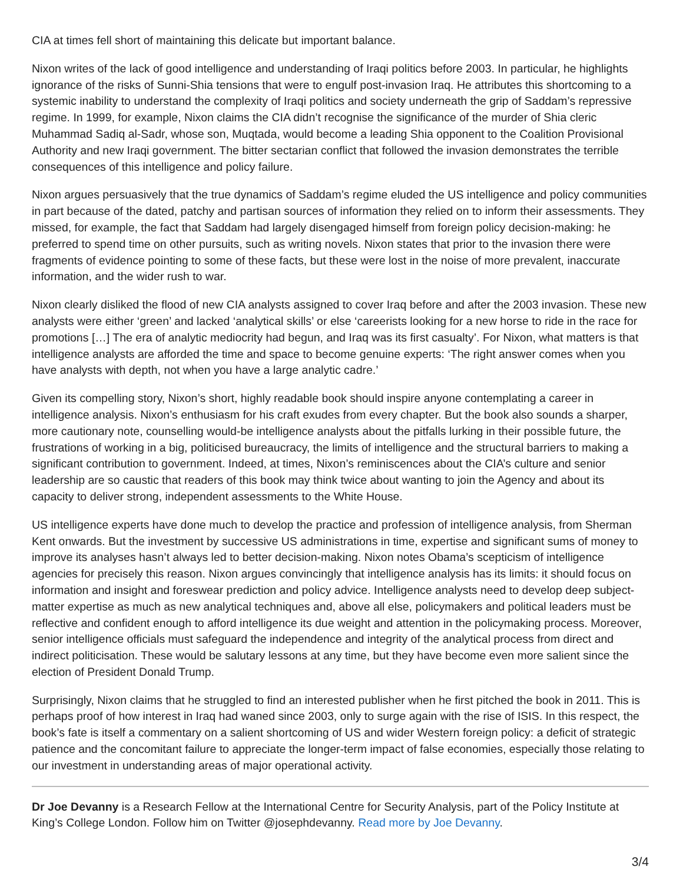CIA at times fell short of maintaining this delicate but important balance.
Nixon writes of the lack of good intelligence and understanding of Iraqi politics before 2003. In particular, he highlights ignorance of the risks of Sunni-Shia tensions that were to engulf post-invasion Iraq. He attributes this shortcoming to a systemic inability to understand the complexity of Iraqi politics and society underneath the grip of Saddam’s repressive regime. In 1999, for example, Nixon claims the CIA didn’t recognise the significance of the murder of Shia cleric Muhammad Sadiq al-Sadr, whose son, Muqtada, would become a leading Shia opponent to the Coalition Provisional Authority and new Iraqi government. The bitter sectarian conflict that followed the invasion demonstrates the terrible consequences of this intelligence and policy failure.
Nixon argues persuasively that the true dynamics of Saddam’s regime eluded the US intelligence and policy communities in part because of the dated, patchy and partisan sources of information they relied on to inform their assessments. They missed, for example, the fact that Saddam had largely disengaged himself from foreign policy decision-making: he preferred to spend time on other pursuits, such as writing novels. Nixon states that prior to the invasion there were fragments of evidence pointing to some of these facts, but these were lost in the noise of more prevalent, inaccurate information, and the wider rush to war.
Nixon clearly disliked the flood of new CIA analysts assigned to cover Iraq before and after the 2003 invasion. These new analysts were either ‘green’ and lacked ‘analytical skills’ or else ‘careerists looking for a new horse to ride in the race for promotions […] The era of analytic mediocrity had begun, and Iraq was its first casualty’. For Nixon, what matters is that intelligence analysts are afforded the time and space to become genuine experts: ‘The right answer comes when you have analysts with depth, not when you have a large analytic cadre.’
Given its compelling story, Nixon’s short, highly readable book should inspire anyone contemplating a career in intelligence analysis. Nixon’s enthusiasm for his craft exudes from every chapter. But the book also sounds a sharper, more cautionary note, counselling would-be intelligence analysts about the pitfalls lurking in their possible future, the frustrations of working in a big, politicised bureaucracy, the limits of intelligence and the structural barriers to making a significant contribution to government. Indeed, at times, Nixon’s reminiscences about the CIA’s culture and senior leadership are so caustic that readers of this book may think twice about wanting to join the Agency and about its capacity to deliver strong, independent assessments to the White House.
US intelligence experts have done much to develop the practice and profession of intelligence analysis, from Sherman Kent onwards. But the investment by successive US administrations in time, expertise and significant sums of money to improve its analyses hasn’t always led to better decision-making. Nixon notes Obama’s scepticism of intelligence agencies for precisely this reason. Nixon argues convincingly that intelligence analysis has its limits: it should focus on information and insight and foreswear prediction and policy advice. Intelligence analysts need to develop deep subject-matter expertise as much as new analytical techniques and, above all else, policymakers and political leaders must be reflective and confident enough to afford intelligence its due weight and attention in the policymaking process. Moreover, senior intelligence officials must safeguard the independence and integrity of the analytical process from direct and indirect politicisation. These would be salutary lessons at any time, but they have become even more salient since the election of President Donald Trump.
Surprisingly, Nixon claims that he struggled to find an interested publisher when he first pitched the book in 2011. This is perhaps proof of how interest in Iraq had waned since 2003, only to surge again with the rise of ISIS. In this respect, the book’s fate is itself a commentary on a salient shortcoming of US and wider Western foreign policy: a deficit of strategic patience and the concomitant failure to appreciate the longer-term impact of false economies, especially those relating to our investment in understanding areas of major operational activity.
Dr Joe Devanny is a Research Fellow at the International Centre for Security Analysis, part of the Policy Institute at King’s College London. Follow him on Twitter @josephdevanny. Read more by Joe Devanny.
3/4